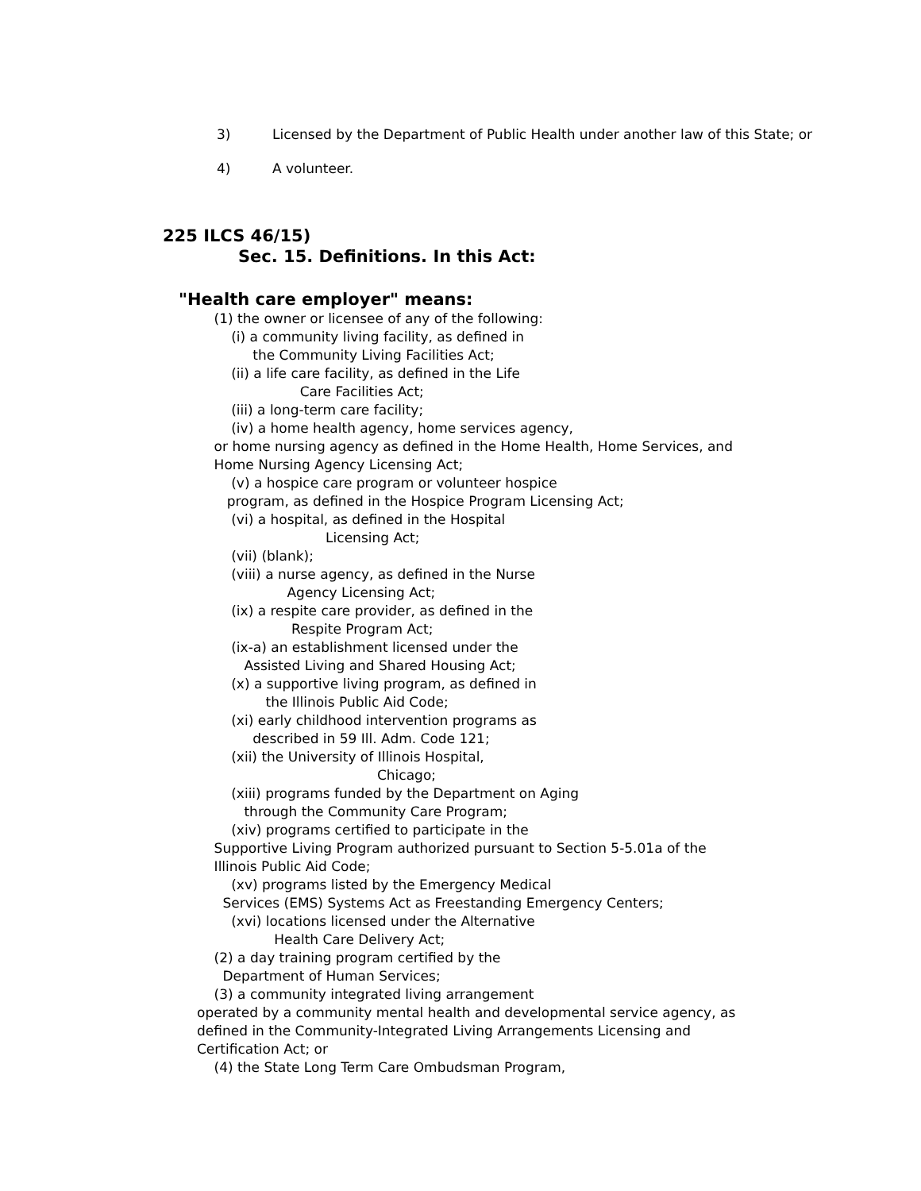3) Licensed by the Department of Public Health under another law of this State; or
4) A volunteer.
225 ILCS 46/15)
Sec. 15. Definitions. In this Act:
"Health care employer" means:
(1) the owner or licensee of any of the following:
(i) a community living facility, as defined in
the Community Living Facilities Act;
(ii) a life care facility, as defined in the Life
Care Facilities Act;
(iii) a long-term care facility;
(iv) a home health agency, home services agency,
or home nursing agency as defined in the Home Health, Home Services, and
Home Nursing Agency Licensing Act;
(v) a hospice care program or volunteer hospice
program, as defined in the Hospice Program Licensing Act;
(vi) a hospital, as defined in the Hospital
Licensing Act;
(vii) (blank);
(viii) a nurse agency, as defined in the Nurse
Agency Licensing Act;
(ix) a respite care provider, as defined in the
Respite Program Act;
(ix-a) an establishment licensed under the
Assisted Living and Shared Housing Act;
(x) a supportive living program, as defined in
the Illinois Public Aid Code;
(xi) early childhood intervention programs as
described in 59 Ill. Adm. Code 121;
(xii) the University of Illinois Hospital,
Chicago;
(xiii) programs funded by the Department on Aging
through the Community Care Program;
(xiv) programs certified to participate in the
Supportive Living Program authorized pursuant to Section 5-5.01a of the
Illinois Public Aid Code;
(xv) programs listed by the Emergency Medical
Services (EMS) Systems Act as Freestanding Emergency Centers;
(xvi) locations licensed under the Alternative
Health Care Delivery Act;
(2) a day training program certified by the
Department of Human Services;
(3) a community integrated living arrangement
operated by a community mental health and developmental service agency, as
defined in the Community-Integrated Living Arrangements Licensing and
Certification Act; or
(4) the State Long Term Care Ombudsman Program,